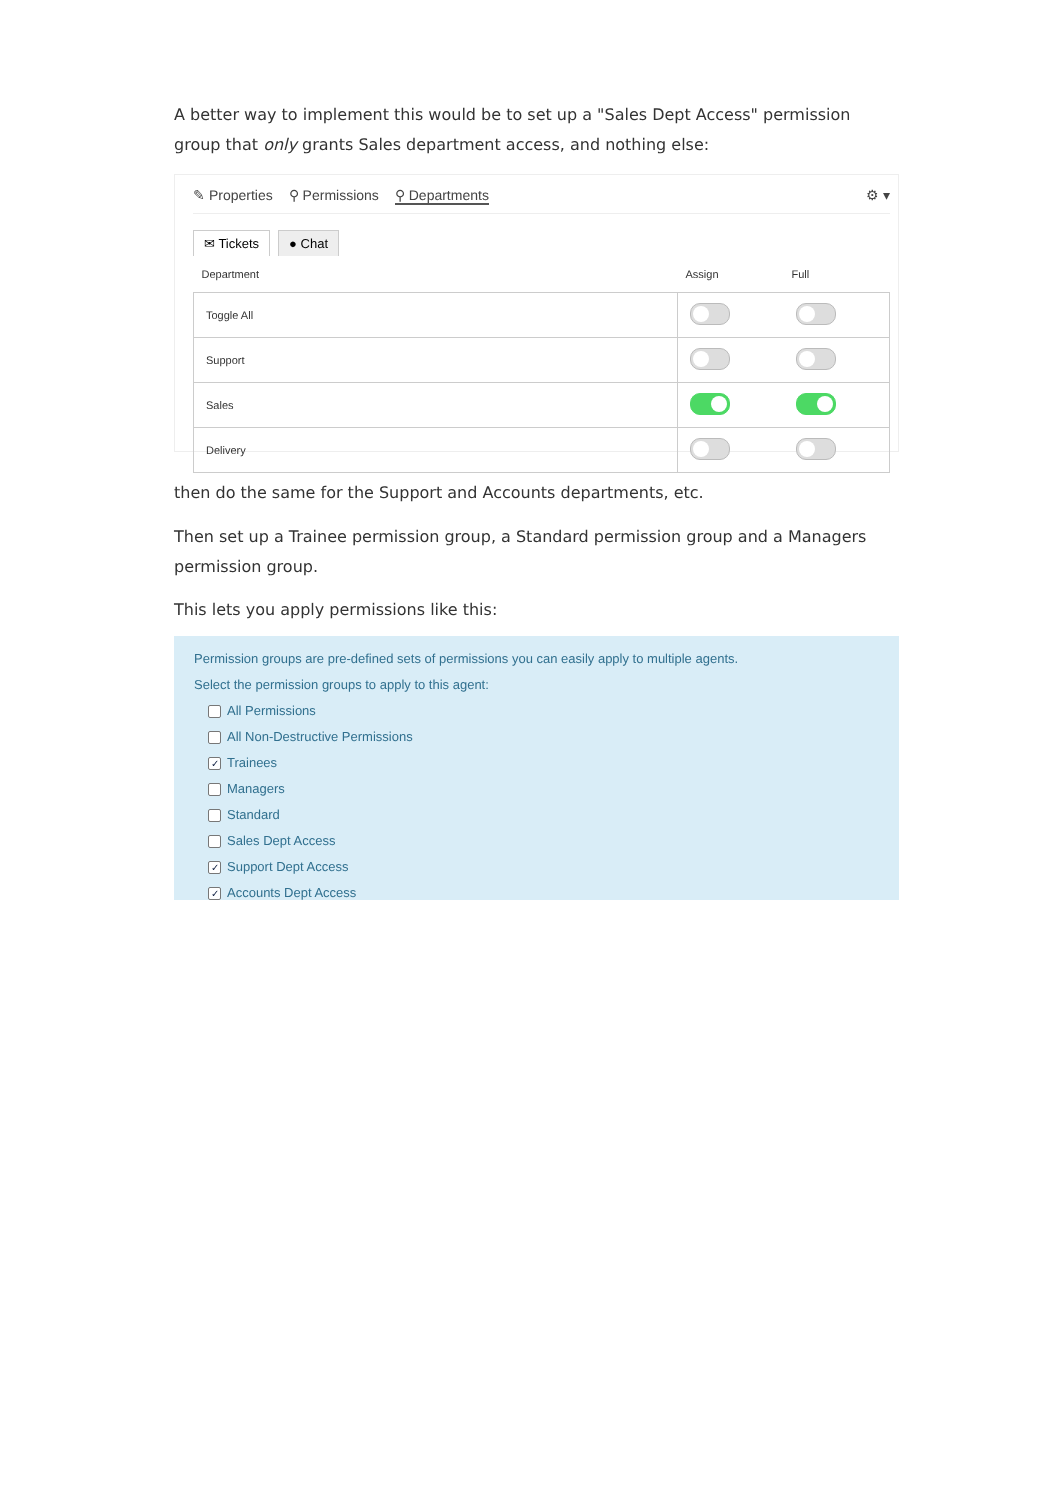A better way to implement this would be to set up a "Sales Dept Access" permission group that only grants Sales department access, and nothing else:
✎ Properties ⚲ Permissions ⚲ Departments ⚙ ▾
✉ Tickets ● Chat
| Department | Assign | Full |
| --- | --- | --- |
| Toggle All | | |
| Support | | |
| Sales | | |
| Delivery | | |
then do the same for the Support and Accounts departments, etc.
Then set up a Trainee permission group, a Standard permission group and a Managers permission group.
This lets you apply permissions like this:
Permission groups are pre-defined sets of permissions you can easily apply to multiple agents.
Select the permission groups to apply to this agent:
All Permissions
All Non-Destructive Permissions
✓ Trainees
Managers
Standard
Sales Dept Access
✓ Support Dept Access
✓ Accounts Dept Access